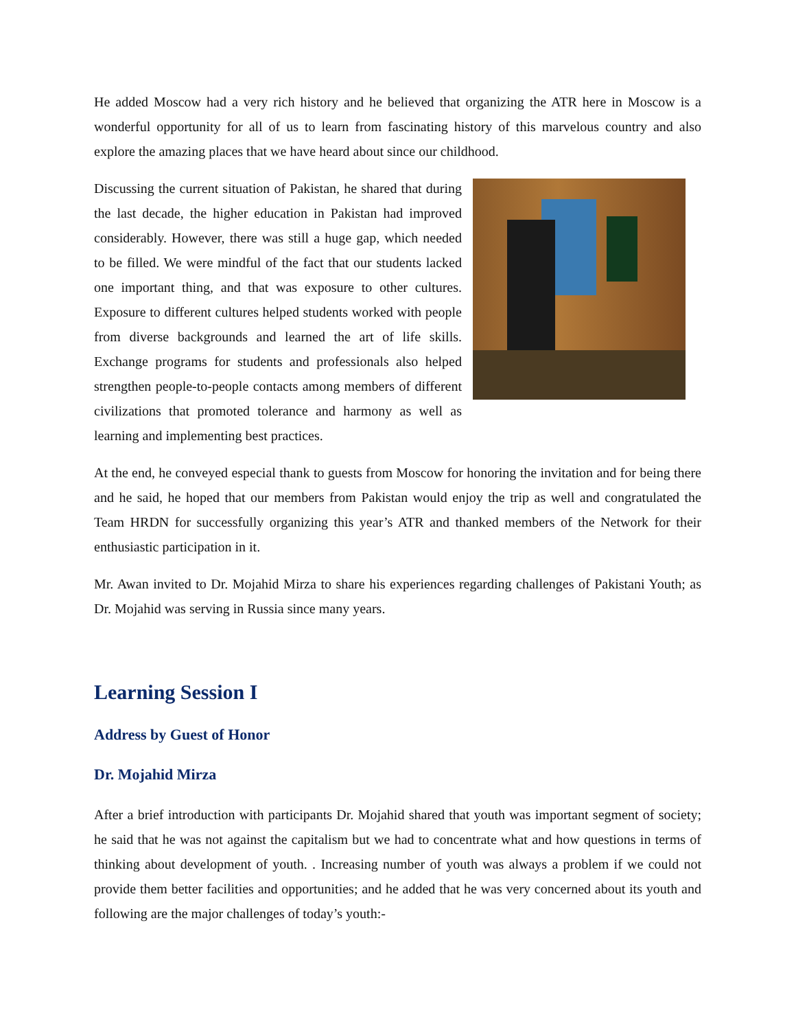He added Moscow had a very rich history and he believed that organizing the ATR here in Moscow is a wonderful opportunity for all of us to learn from fascinating history of this marvelous country and also explore the amazing places that we have heard about since our childhood.
Discussing the current situation of Pakistan, he shared that during the last decade, the higher education in Pakistan had improved considerably. However, there was still a huge gap, which needed to be filled. We were mindful of the fact that our students lacked one important thing, and that was exposure to other cultures. Exposure to different cultures helped students worked with people from diverse backgrounds and learned the art of life skills. Exchange programs for students and professionals also helped strengthen people-to-people contacts among members of different civilizations that promoted tolerance and harmony as well as learning and implementing best practices.
At the end, he conveyed especial thank to guests from Moscow for honoring the invitation and for being there and he said, he hoped that our members from Pakistan would enjoy the trip as well and congratulated the Team HRDN for successfully organizing this year’s ATR and thanked members of the Network for their enthusiastic participation in it.
Mr. Awan invited to Dr. Mojahid Mirza to share his experiences regarding challenges of Pakistani Youth; as Dr. Mojahid was serving in Russia since many years.
Learning Session I
Address by Guest of Honor
Dr. Mojahid Mirza
After a brief introduction with participants Dr. Mojahid shared that youth was important segment of society; he said that he was not against the capitalism but we had to concentrate what and how questions in terms of thinking about development of youth. . Increasing number of youth was always a problem if we could not provide them better facilities and opportunities; and he added that he was very concerned about its youth and following are the major challenges of today’s youth:-